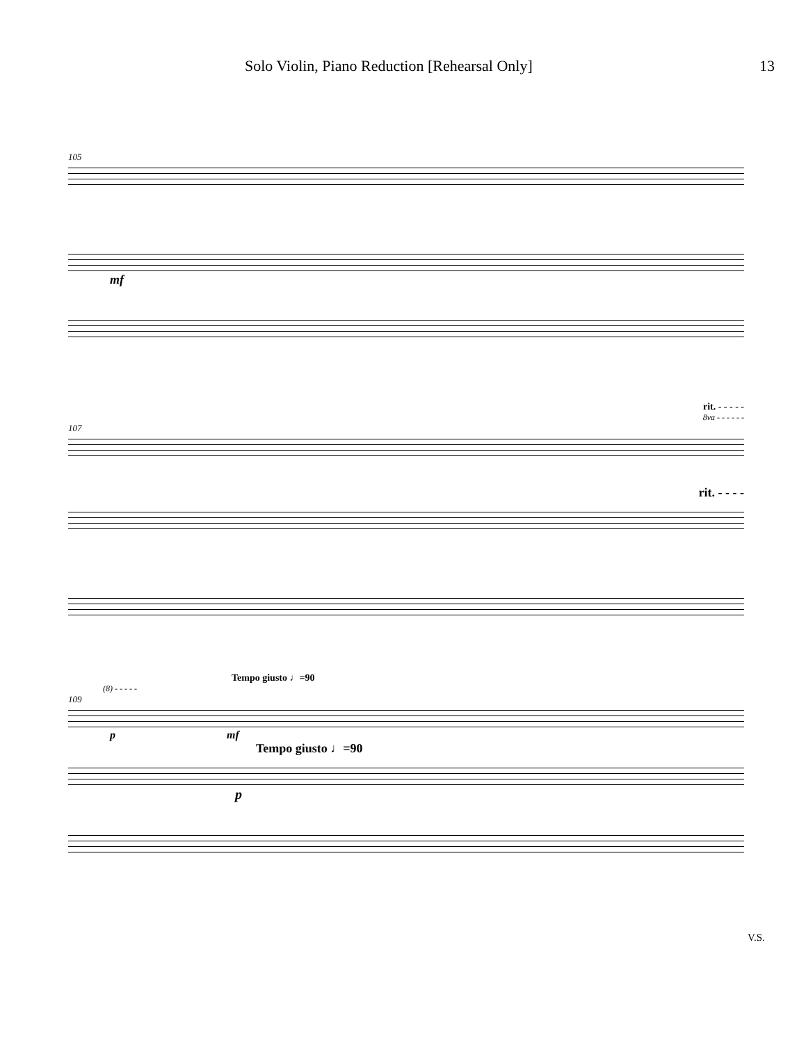Solo Violin, Piano Reduction [Rehearsal Only] 13
105
mf
rit. - - - - -
8va - - - - - -
107
rit. - - - -
Tempo giusto ♩=90
(8) - - - - -
109
p mf
Tempo giusto ♩=90
p
V.S.